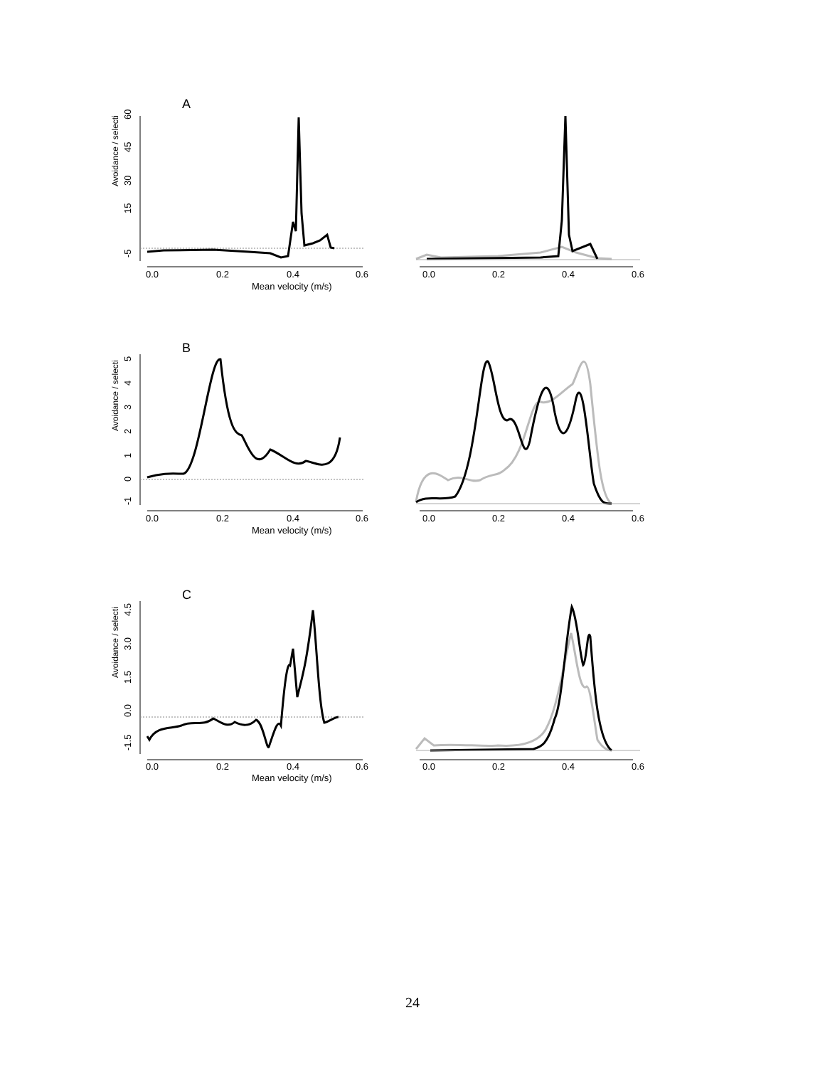A
Avoidance / selecti
60
45
30
15
-5
0.0
0.2
0.4
0.6
Mean velocity (m/s)
0.0
0.2
0.4
0.6
B
Avoidance / selecti
5
4
3
2
1
0
-1
0.0
0.2
0.4
0.6
Mean velocity (m/s)
0.0
0.2
0.4
0.6
C
Avoidance / selecti
4.5
3.0
1.5
0.0
-1.5
0.0
0.2
0.4
0.6
Mean velocity (m/s)
0.0
0.2
0.4
0.6
24